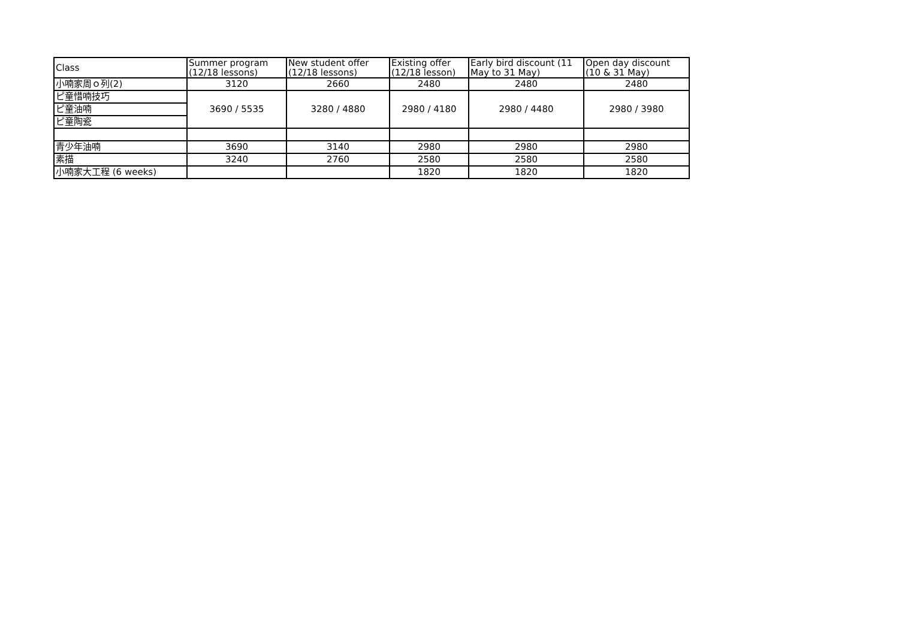| Class | Summer program (12/18 lessons) | New student offer (12/18 lessons) | Existing offer (12/18 lesson) | Early bird discount (11 May to 31 May) | Open day discount (10 & 31 May) |
| --- | --- | --- | --- | --- | --- |
| 小喃家周ｏ列(2) | 3120 | 2660 | 2480 | 2480 | 2480 |
| ピ童惜喃技巧 | 3690 / 5535 | 3280 / 4880 | 2980 / 4180 | 2980 / 4480 | 2980 / 3980 |
| ピ童油喃 | | | | | |
| ピ童陶瓷 | | | | | |
| 青少年油喃 | 3690 | 3140 | 2980 | 2980 | 2980 |
| 素描 | 3240 | 2760 | 2580 | 2580 | 2580 |
| 小喃家大工程 (6 weeks) | | | 1820 | 1820 | 1820 |